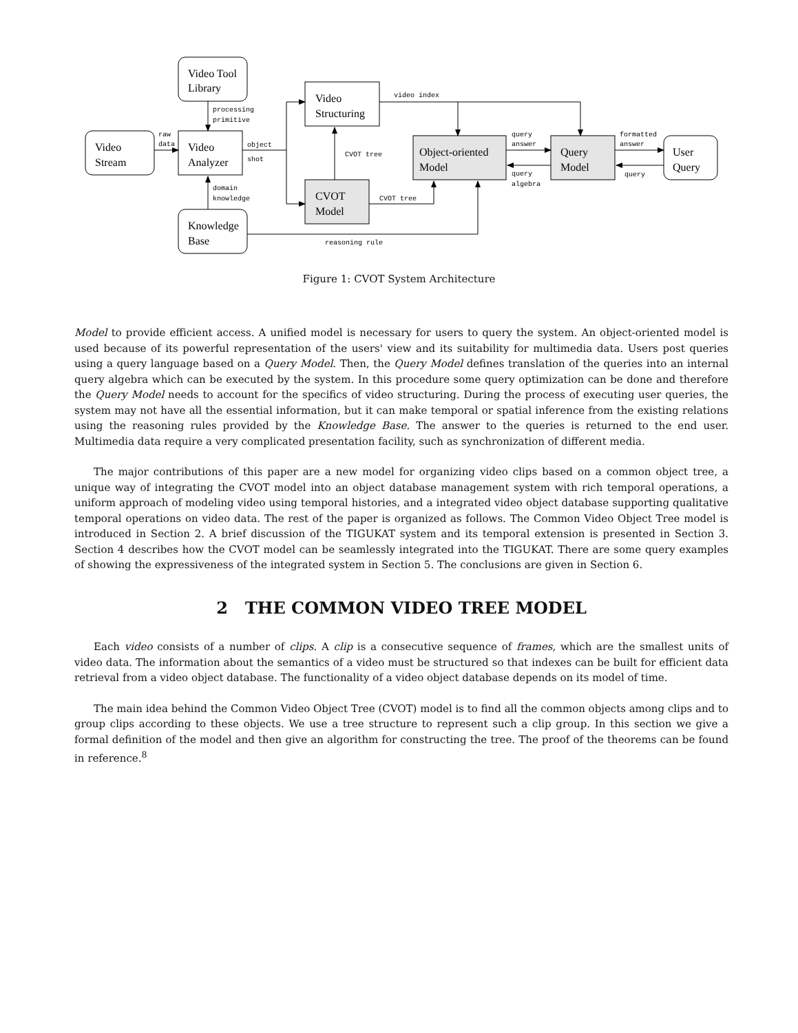Video Tool
Library
Video
Stream
Video
Analyzer
Video
Structuring
CVOT
Model
Object-oriented
Model
Query
Model
User
Query
Knowledge
Base
processing
primitive
raw
data
object
shot
video index
CVOT tree
CVOT tree
domain
knowledge
reasoning rule
query
answer
query
algebra
formatted
answer
query
Figure 1: CVOT System Architecture
Model to provide efficient access. A unified model is necessary for users to query the system. An object-oriented model is used because of its powerful representation of the users' view and its suitability for multimedia data. Users post queries using a query language based on a Query Model. Then, the Query Model defines translation of the queries into an internal query algebra which can be executed by the system. In this procedure some query optimization can be done and therefore the Query Model needs to account for the specifics of video structuring. During the process of executing user queries, the system may not have all the essential information, but it can make temporal or spatial inference from the existing relations using the reasoning rules provided by the Knowledge Base. The answer to the queries is returned to the end user. Multimedia data require a very complicated presentation facility, such as synchronization of different media.
The major contributions of this paper are a new model for organizing video clips based on a common object tree, a unique way of integrating the CVOT model into an object database management system with rich temporal operations, a uniform approach of modeling video using temporal histories, and a integrated video object database supporting qualitative temporal operations on video data. The rest of the paper is organized as follows. The Common Video Object Tree model is introduced in Section 2. A brief discussion of the TIGUKAT system and its temporal extension is presented in Section 3. Section 4 describes how the CVOT model can be seamlessly integrated into the TIGUKAT. There are some query examples of showing the expressiveness of the integrated system in Section 5. The conclusions are given in Section 6.
2 THE COMMON VIDEO TREE MODEL
Each video consists of a number of clips. A clip is a consecutive sequence of frames, which are the smallest units of video data. The information about the semantics of a video must be structured so that indexes can be built for efficient data retrieval from a video object database. The functionality of a video object database depends on its model of time.
The main idea behind the Common Video Object Tree (CVOT) model is to find all the common objects among clips and to group clips according to these objects. We use a tree structure to represent such a clip group. In this section we give a formal definition of the model and then give an algorithm for constructing the tree. The proof of the theorems can be found in reference.<sup>8</sup>